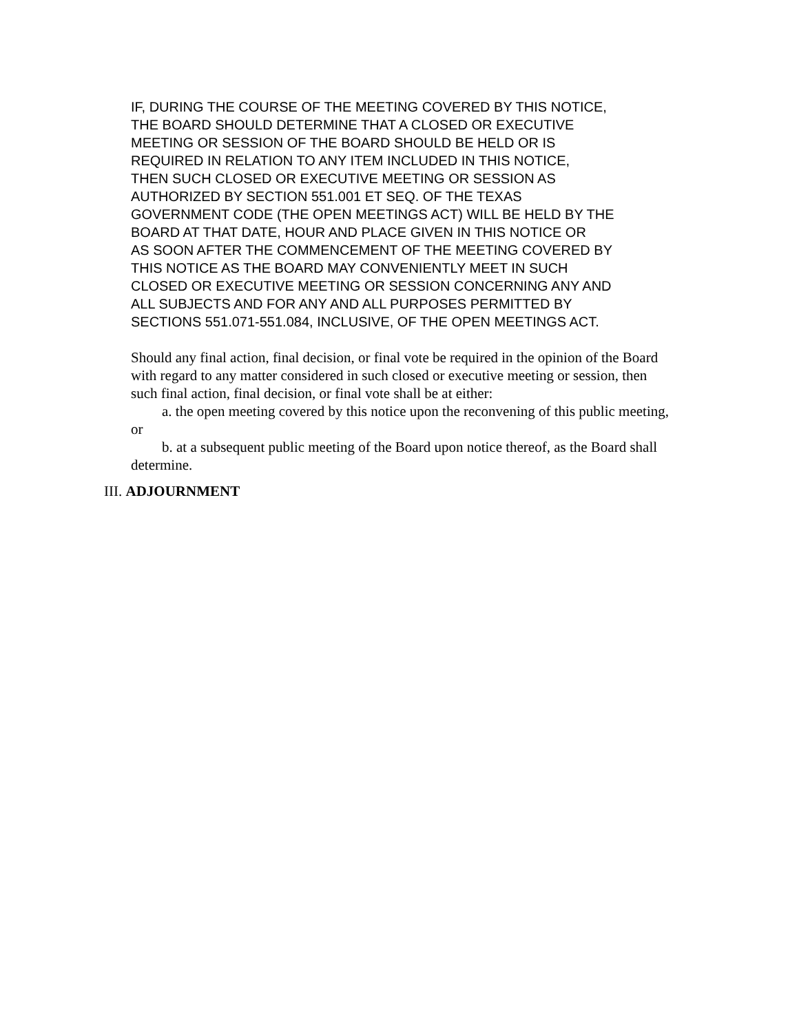IF, DURING THE COURSE OF THE MEETING COVERED BY THIS NOTICE,
THE BOARD SHOULD DETERMINE THAT A CLOSED OR EXECUTIVE
MEETING OR SESSION OF THE BOARD SHOULD BE HELD OR IS
REQUIRED IN RELATION TO ANY ITEM INCLUDED IN THIS NOTICE,
THEN SUCH CLOSED OR EXECUTIVE MEETING OR SESSION AS
AUTHORIZED BY SECTION 551.001 ET SEQ. OF THE TEXAS
GOVERNMENT CODE (THE OPEN MEETINGS ACT) WILL BE HELD BY THE
BOARD AT THAT DATE, HOUR AND PLACE GIVEN IN THIS NOTICE OR
AS SOON AFTER THE COMMENCEMENT OF THE MEETING COVERED BY
THIS NOTICE AS THE BOARD MAY CONVENIENTLY MEET IN SUCH
CLOSED OR EXECUTIVE MEETING OR SESSION CONCERNING ANY AND
ALL SUBJECTS AND FOR ANY AND ALL PURPOSES PERMITTED BY
SECTIONS 551.071-551.084, INCLUSIVE, OF THE OPEN MEETINGS ACT.
Should any final action, final decision, or final vote be required in the opinion of the Board with regard to any matter considered in such closed or executive meeting or session, then such final action, final decision, or final vote shall be at either:
a. the open meeting covered by this notice upon the reconvening of this public meeting, or
b. at a subsequent public meeting of the Board upon notice thereof, as the Board shall determine.
III. ADJOURNMENT